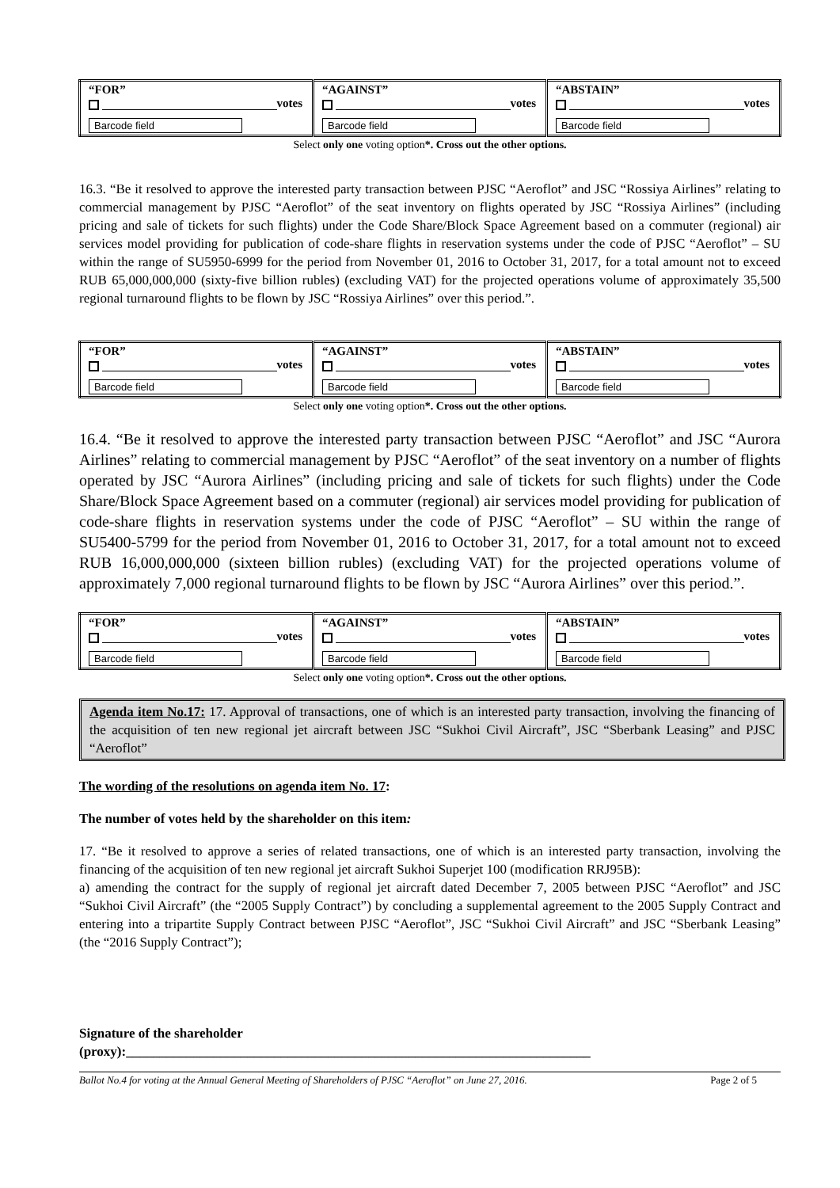| “FOR” votes Barcode field | “AGAINST” votes Barcode field | “ABSTAIN” votes Barcode field |
Select only one voting option*. Cross out the other options.
16.3. “Be it resolved to approve the interested party transaction between PJSC “Aeroflot” and JSC “Rossiya Airlines” relating to commercial management by PJSC “Aeroflot” of the seat inventory on flights operated by JSC “Rossiya Airlines” (including pricing and sale of tickets for such flights) under the Code Share/Block Space Agreement based on a commuter (regional) air services model providing for publication of code-share flights in reservation systems under the code of PJSC “Aeroflot” – SU within the range of SU5950-6999 for the period from November 01, 2016 to October 31, 2017, for a total amount not to exceed RUB 65,000,000,000 (sixty-five billion rubles) (excluding VAT) for the projected operations volume of approximately 35,500 regional turnaround flights to be flown by JSC “Rossiya Airlines” over this period.”.
| “FOR” votes Barcode field | “AGAINST” votes Barcode field | “ABSTAIN” votes Barcode field |
Select only one voting option*. Cross out the other options.
16.4. “Be it resolved to approve the interested party transaction between PJSC “Aeroflot” and JSC “Aurora Airlines” relating to commercial management by PJSC “Aeroflot” of the seat inventory on a number of flights operated by JSC “Aurora Airlines” (including pricing and sale of tickets for such flights) under the Code Share/Block Space Agreement based on a commuter (regional) air services model providing for publication of code-share flights in reservation systems under the code of PJSC “Aeroflot” – SU within the range of SU5400-5799 for the period from November 01, 2016 to October 31, 2017, for a total amount not to exceed RUB 16,000,000,000 (sixteen billion rubles) (excluding VAT) for the projected operations volume of approximately 7,000 regional turnaround flights to be flown by JSC “Aurora Airlines” over this period.”.
| “FOR” votes Barcode field | “AGAINST” votes Barcode field | “ABSTAIN” votes Barcode field |
Select only one voting option*. Cross out the other options.
Agenda item No.17: 17. Approval of transactions, one of which is an interested party transaction, involving the financing of the acquisition of ten new regional jet aircraft between JSC “Sukhoi Civil Aircraft”, JSC “Sberbank Leasing” and PJSC “Aeroflot”
The wording of the resolutions on agenda item No. 17:
The number of votes held by the shareholder on this item:
17. “Be it resolved to approve a series of related transactions, one of which is an interested party transaction, involving the financing of the acquisition of ten new regional jet aircraft Sukhoi Superjet 100 (modification RRJ95B):
a) amending the contract for the supply of regional jet aircraft dated December 7, 2005 between PJSC “Aeroflot” and JSC “Sukhoi Civil Aircraft” (the “2005 Supply Contract”) by concluding a supplemental agreement to the 2005 Supply Contract and entering into a tripartite Supply Contract between PJSC “Aeroflot”, JSC “Sukhoi Civil Aircraft” and JSC “Sberbank Leasing” (the “2016 Supply Contract”);
Signature of the shareholder
(proxy):_____________________________________________________________________
Ballot No.4 for voting at the Annual General Meeting of Shareholders of PJSC “Aeroflot” on June 27, 2016. Page 2 of 5